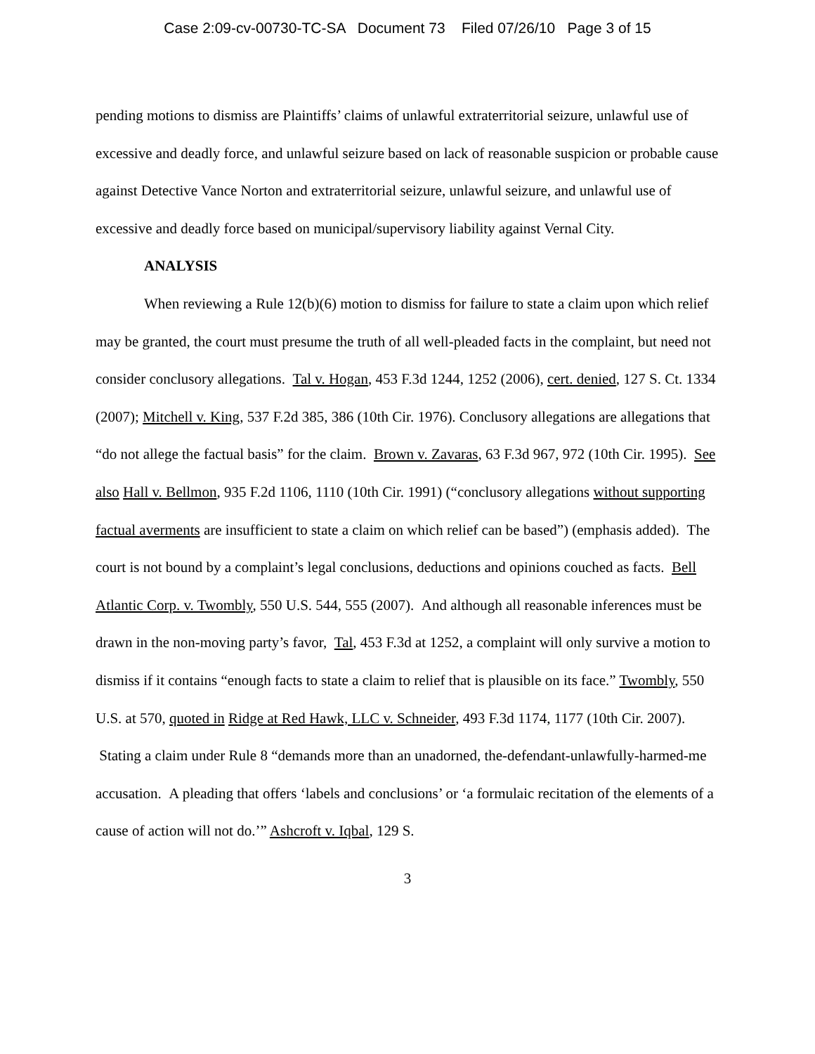Case 2:09-cv-00730-TC-SA Document 73 Filed 07/26/10 Page 3 of 15
pending motions to dismiss are Plaintiffs’ claims of unlawful extraterritorial seizure, unlawful use of excessive and deadly force, and unlawful seizure based on lack of reasonable suspicion or probable cause against Detective Vance Norton and extraterritorial seizure, unlawful seizure, and unlawful use of excessive and deadly force based on municipal/supervisory liability against Vernal City.
ANALYSIS
When reviewing a Rule 12(b)(6) motion to dismiss for failure to state a claim upon which relief may be granted, the court must presume the truth of all well-pleaded facts in the complaint, but need not consider conclusory allegations. Tal v. Hogan, 453 F.3d 1244, 1252 (2006), cert. denied, 127 S. Ct. 1334 (2007); Mitchell v. King, 537 F.2d 385, 386 (10th Cir. 1976). Conclusory allegations are allegations that “do not allege the factual basis” for the claim. Brown v. Zavaras, 63 F.3d 967, 972 (10th Cir. 1995). See also Hall v. Bellmon, 935 F.2d 1106, 1110 (10th Cir. 1991) (“conclusory allegations without supporting factual averments are insufficient to state a claim on which relief can be based”) (emphasis added). The court is not bound by a complaint’s legal conclusions, deductions and opinions couched as facts. Bell Atlantic Corp. v. Twombly, 550 U.S. 544, 555 (2007). And although all reasonable inferences must be drawn in the non-moving party’s favor, Tal, 453 F.3d at 1252, a complaint will only survive a motion to dismiss if it contains “enough facts to state a claim to relief that is plausible on its face.” Twombly, 550 U.S. at 570, quoted in Ridge at Red Hawk, LLC v. Schneider, 493 F.3d 1174, 1177 (10th Cir. 2007). Stating a claim under Rule 8 “demands more than an unadorned, the-defendant-unlawfully-harmed-me accusation. A pleading that offers ‘labels and conclusions’ or ‘a formulaic recitation of the elements of a cause of action will not do.’” Ashcroft v. Iqbal, 129 S.
3